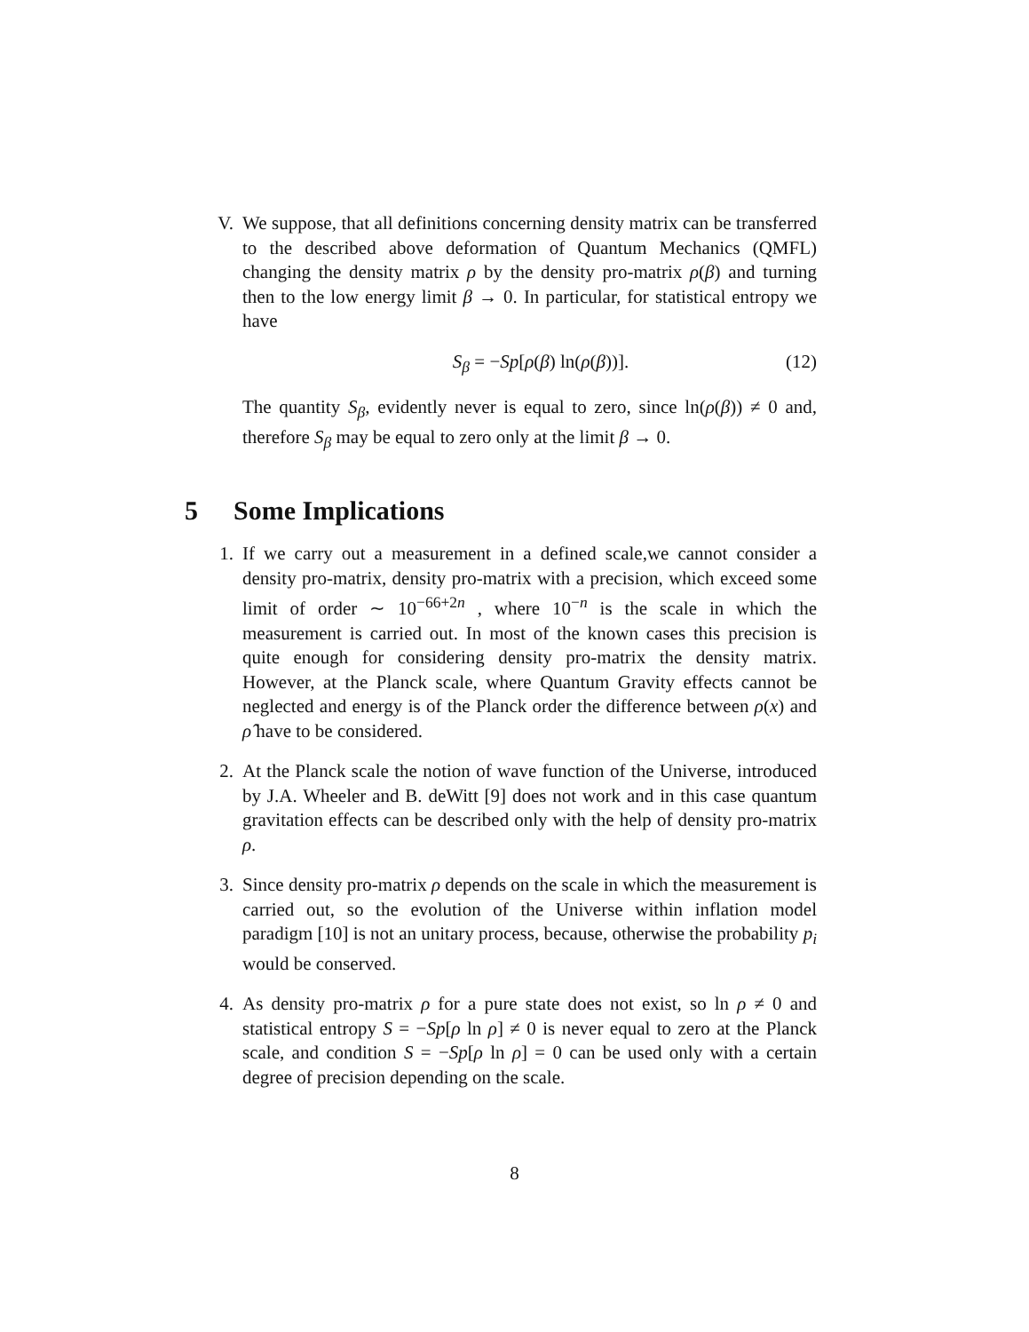V. We suppose, that all definitions concerning density matrix can be transferred to the described above deformation of Quantum Mechanics (QMFL) changing the density matrix ρ by the density pro-matrix ρ(β) and turning then to the low energy limit β → 0. In particular, for statistical entropy we have
S<sub>β</sub> = −Sp[ρ(β) ln(ρ(β))]. (12)
The quantity S<sub>β</sub>, evidently never is equal to zero, since ln(ρ(β)) ≠ 0 and, therefore S<sub>β</sub> may be equal to zero only at the limit β → 0.
5 Some Implications
1. If we carry out a measurement in a defined scale,we cannot consider a density pro-matrix, density pro-matrix with a precision, which exceed some limit of order ∼ 10<sup>−66+2n</sup> , where 10<sup>−n</sup> is the scale in which the measurement is carried out. In most of the known cases this precision is quite enough for considering density pro-matrix the density matrix. However, at the Planck scale, where Quantum Gravity effects cannot be neglected and energy is of the Planck order the difference between ρ(x) and ρ̂ have to be considered.
2. At the Planck scale the notion of wave function of the Universe, introduced by J.A. Wheeler and B. deWitt [9] does not work and in this case quantum gravitation effects can be described only with the help of density pro-matrix ρ.
3. Since density pro-matrix ρ depends on the scale in which the measurement is carried out, so the evolution of the Universe within inflation model paradigm [10] is not an unitary process, because, otherwise the probability p<sub>i</sub> would be conserved.
4. As density pro-matrix ρ for a pure state does not exist, so ln ρ ≠ 0 and statistical entropy S = −Sp[ρ ln ρ] ≠ 0 is never equal to zero at the Planck scale, and condition S = −Sp[ρ ln ρ] = 0 can be used only with a certain degree of precision depending on the scale.
8